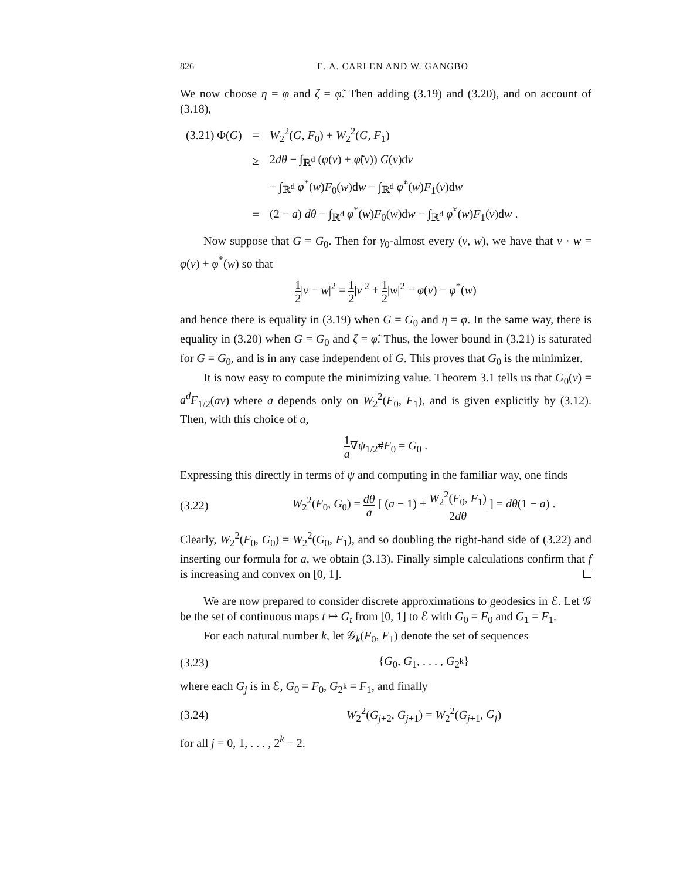826 E. A. CARLEN AND W. GANGBO
We now choose η = φ and ζ = φ̃. Then adding (3.19) and (3.20), and on account of (3.18),
| (3.21) Φ( G ) | = | W<sub>2</sub><sup>2</sup>( G , F<sub>0</sub>) + W<sub>2</sub><sup>2</sup>( G , F<sub>1</sub>) |
| | ≥ | 2 dθ − ∫<sub>ℝ<sup>d</sup></sub> ( φ ( v ) + φ̃ ( v )) G ( v )d v |
| | | − ∫<sub>ℝ<sup>d</sup></sub> φ<sup>*</sup>( w ) F<sub>0</sub>( w )d w − ∫<sub>ℝ<sup>d</sup></sub> φ̃<sup>*</sup>( w ) F<sub>1</sub>( v )d w |
| | = | (2 − a ) dθ − ∫<sub>ℝ<sup>d</sup></sub> φ<sup>*</sup>( w ) F<sub>0</sub>( w )d w − ∫<sub>ℝ<sup>d</sup></sub> φ̃<sup>*</sup>( w ) F<sub>1</sub>( v )d w . |
Now suppose that G = G<sub>0</sub>. Then for γ<sub>0</sub>-almost every (v, w), we have that v · w = φ(v) + φ<sup>*</sup>(w) so that
1 2|v − w|<sup>2</sup> = 1 2|v|<sup>2</sup> + 1 2|w|<sup>2</sup> − φ(v) − φ<sup>*</sup>(w)
and hence there is equality in (3.19) when G = G<sub>0</sub> and η = φ. In the same way, there is equality in (3.20) when G = G<sub>0</sub> and ζ = φ̃. Thus, the lower bound in (3.21) is saturated for G = G<sub>0</sub>, and is in any case independent of G. This proves that G<sub>0</sub> is the minimizer.
It is now easy to compute the minimizing value. Theorem 3.1 tells us that G<sub>0</sub>(v) = a<sup>d</sup>F<sub>1/2</sub>(av) where a depends only on W<sub>2</sub><sup>2</sup>(F<sub>0</sub>, F<sub>1</sub>), and is given explicitly by (3.12). Then, with this choice of a,
1 a∇ψ<sub>1/2</sub>#F<sub>0</sub> = G<sub>0</sub> .
Expressing this directly in terms of ψ and computing in the familiar way, one finds
(3.22) W<sub>2</sub><sup>2</sup>(F<sub>0</sub>, G<sub>0</sub>) = dθ a [ (a − 1) + W<sub>2</sub><sup>2</sup>(F<sub>0</sub>, F<sub>1</sub>) 2dθ ] = dθ(1 − a) .
Clearly, W<sub>2</sub><sup>2</sup>(F<sub>0</sub>, G<sub>0</sub>) = W<sub>2</sub><sup>2</sup>(G<sub>0</sub>, F<sub>1</sub>), and so doubling the right-hand side of (3.22) and inserting our formula for a, we obtain (3.13). Finally simple calculations confirm that f is increasing and convex on [0, 1].
We are now prepared to consider discrete approximations to geodesics in ℰ. Let 𝒢 be the set of continuous maps t ↦ G<sub>t</sub> from [0, 1] to ℰ with G<sub>0</sub> = F<sub>0</sub> and G<sub>1</sub> = F<sub>1</sub>.
For each natural number k, let 𝒢<sub>k</sub>(F<sub>0</sub>, F<sub>1</sub>) denote the set of sequences
(3.23) {G<sub>0</sub>, G<sub>1</sub>, . . . , G<sub>2<sup>k</sup></sub>}
where each G<sub>j</sub> is in ℰ, G<sub>0</sub> = F<sub>0</sub>, G<sub>2<sup>k</sup></sub> = F<sub>1</sub>, and finally
(3.24) W<sub>2</sub><sup>2</sup>(G<sub>j+2</sub>, G<sub>j+1</sub>) = W<sub>2</sub><sup>2</sup>(G<sub>j+1</sub>, G<sub>j</sub>)
for all j = 0, 1, . . . , 2<sup>k</sup> − 2.